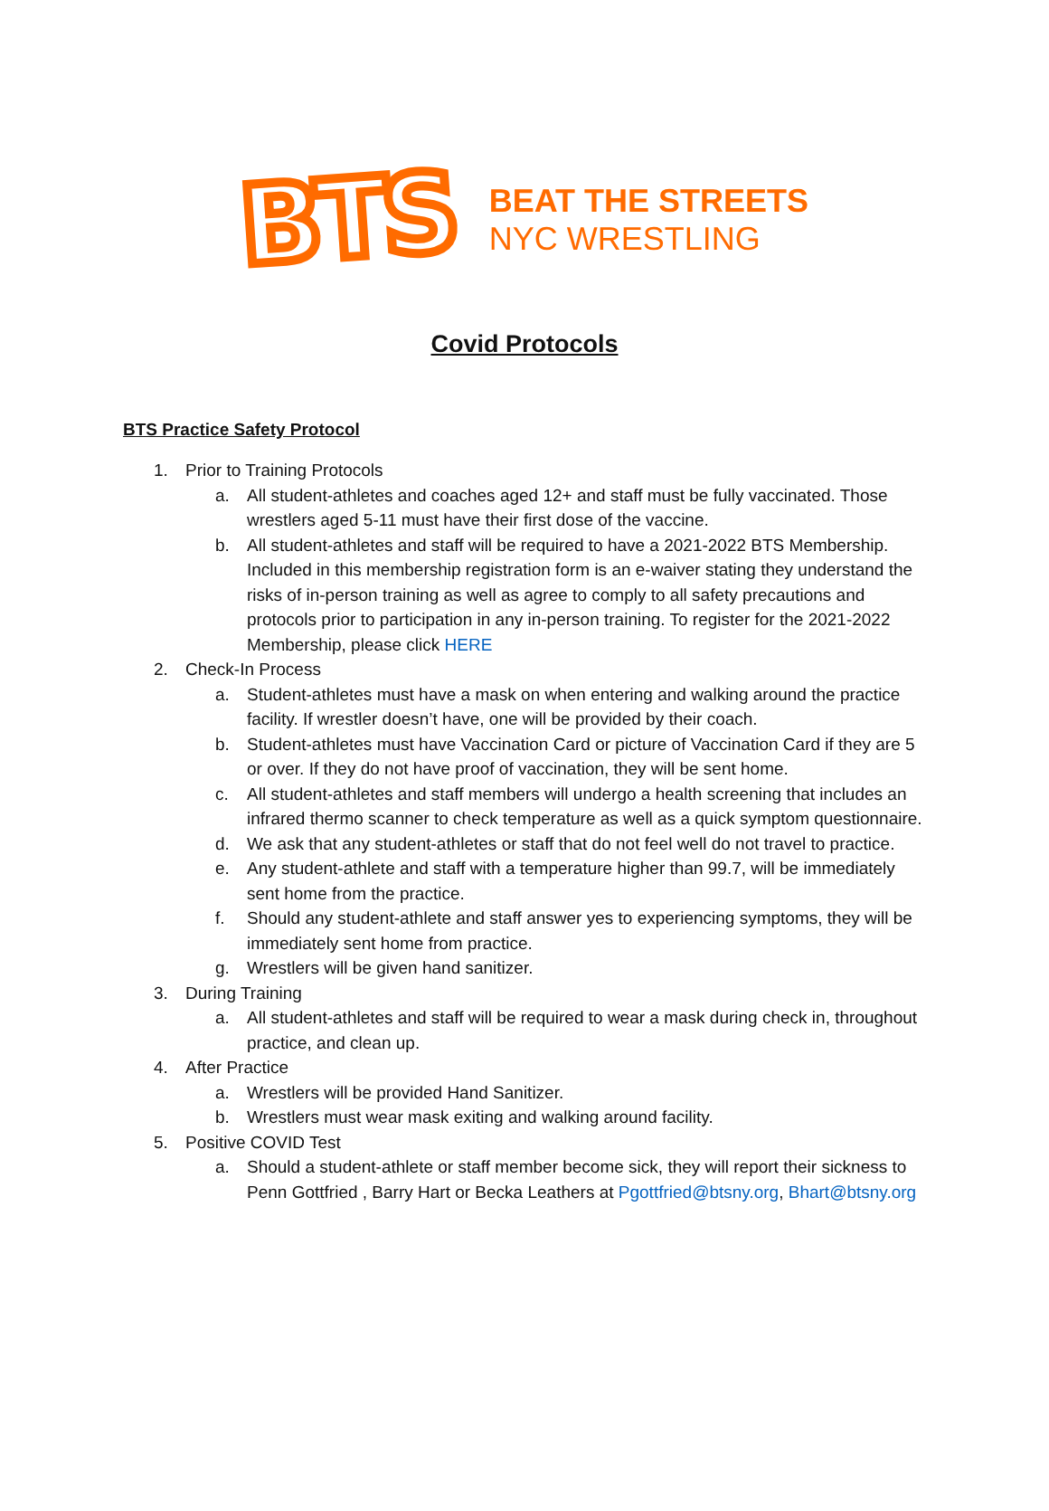BTS
BEAT THE STREETS
NYC WRESTLING
Covid Protocols
BTS Practice Safety Protocol
1. Prior to Training Protocols
a. All student-athletes and coaches aged 12+ and staff must be fully vaccinated. Those wrestlers aged 5-11 must have their first dose of the vaccine.
b. All student-athletes and staff will be required to have a 2021-2022 BTS Membership. Included in this membership registration form is an e-waiver stating they understand the risks of in-person training as well as agree to comply to all safety precautions and protocols prior to participation in any in-person training. To register for the 2021-2022 Membership, please click HERE
2. Check-In Process
a. Student-athletes must have a mask on when entering and walking around the practice facility. If wrestler doesn’t have, one will be provided by their coach.
b. Student-athletes must have Vaccination Card or picture of Vaccination Card if they are 5 or over. If they do not have proof of vaccination, they will be sent home.
c. All student-athletes and staff members will undergo a health screening that includes an infrared thermo scanner to check temperature as well as a quick symptom questionnaire.
d. We ask that any student-athletes or staff that do not feel well do not travel to practice.
e. Any student-athlete and staff with a temperature higher than 99.7, will be immediately sent home from the practice.
f. Should any student-athlete and staff answer yes to experiencing symptoms, they will be immediately sent home from practice.
g. Wrestlers will be given hand sanitizer.
3. During Training
a. All student-athletes and staff will be required to wear a mask during check in, throughout practice, and clean up.
4. After Practice
a. Wrestlers will be provided Hand Sanitizer.
b. Wrestlers must wear mask exiting and walking around facility.
5. Positive COVID Test
a. Should a student-athlete or staff member become sick, they will report their sickness to Penn Gottfried , Barry Hart or Becka Leathers at Pgottfried@btsny.org, Bhart@btsny.org